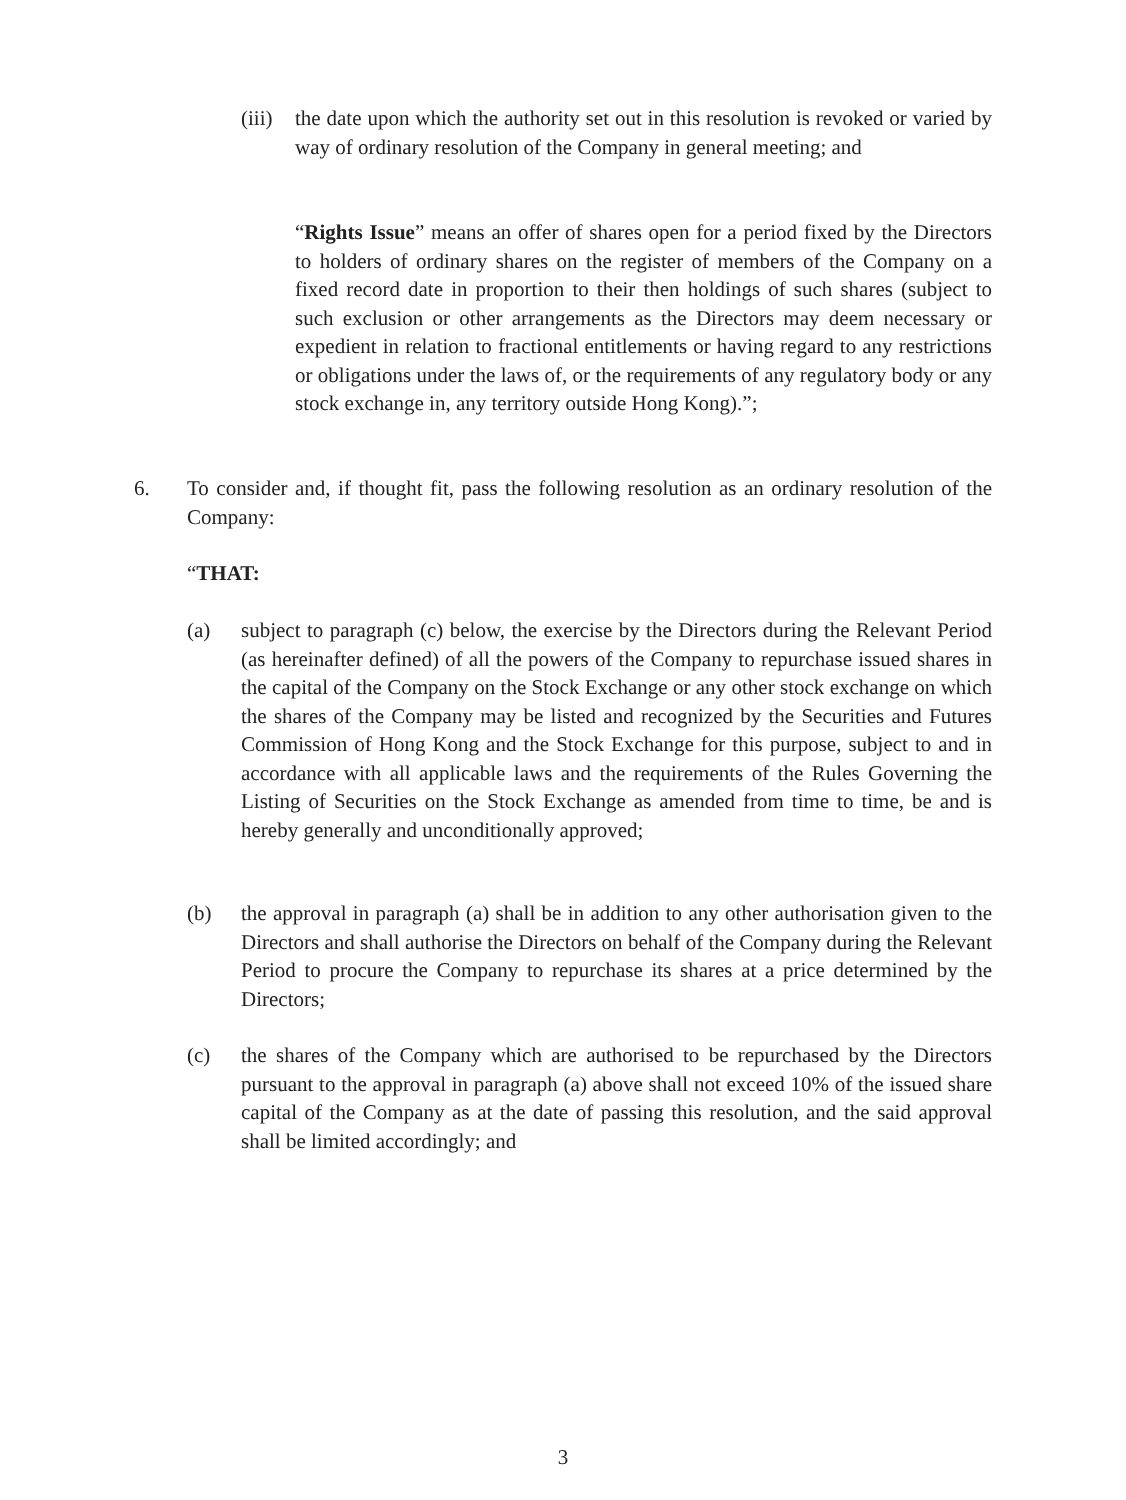(iii)
the date upon which the authority set out in this resolution is revoked or varied by way of ordinary resolution of the Company in general meeting; and
“Rights Issue” means an offer of shares open for a period fixed by the Directors to holders of ordinary shares on the register of members of the Company on a fixed record date in proportion to their then holdings of such shares (subject to such exclusion or other arrangements as the Directors may deem necessary or expedient in relation to fractional entitlements or having regard to any restrictions or obligations under the laws of, or the requirements of any regulatory body or any stock exchange in, any territory outside Hong Kong).”;
6. To consider and, if thought fit, pass the following resolution as an ordinary resolution of the Company:
“THAT:
(a) subject to paragraph (c) below, the exercise by the Directors during the Relevant Period (as hereinafter defined) of all the powers of the Company to repurchase issued shares in the capital of the Company on the Stock Exchange or any other stock exchange on which the shares of the Company may be listed and recognized by the Securities and Futures Commission of Hong Kong and the Stock Exchange for this purpose, subject to and in accordance with all applicable laws and the requirements of the Rules Governing the Listing of Securities on the Stock Exchange as amended from time to time, be and is hereby generally and unconditionally approved;
(b) the approval in paragraph (a) shall be in addition to any other authorisation given to the Directors and shall authorise the Directors on behalf of the Company during the Relevant Period to procure the Company to repurchase its shares at a price determined by the Directors;
(c) the shares of the Company which are authorised to be repurchased by the Directors pursuant to the approval in paragraph (a) above shall not exceed 10% of the issued share capital of the Company as at the date of passing this resolution, and the said approval shall be limited accordingly; and
3